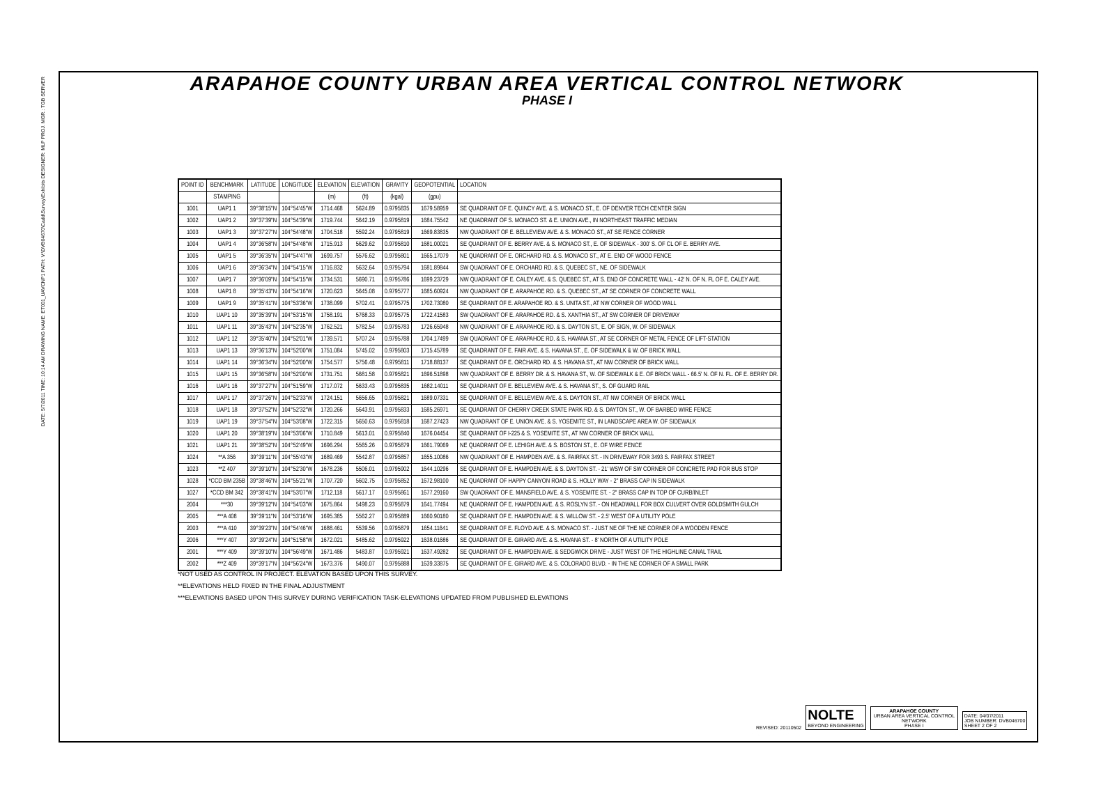DATE: 5/7/2011 TIME: 10:14 AM DRAWING NAME: ET001_UAVCNP1 PATH: V:\DVB04670\Cadd\Survey\Exhibits DESIGNER: MLP PROJ. MGR.: TGB SERVER
ARAPAHOE COUNTY URBAN AREA VERTICAL CONTROL NETWORK
PHASE I
| POINT ID | BENCHMARK | LATITUDE | LONGITUDE | ELEVATION | ELEVATION | GRAVITY | GEOPOTENTIAL | LOCATION |
| --- | --- | --- | --- | --- | --- | --- | --- | --- |
| | STAMPING | | | (m) | (ft) | (kgal) | (gpu) | |
| 1001 | UAP1 1 | 39°38'15"N | 104°54'45"W | 1714.468 | 5624.89 | 0.9795835 | 1679.58959 | SE QUADRANT OF E. QUINCY AVE. & S. MONACO ST., E. OF DENVER TECH CENTER SIGN |
| 1002 | UAP1 2 | 39°37'39"N | 104°54'39"W | 1719.744 | 5642.19 | 0.9795819 | 1684.75542 | NE QUADRANT OF S. MONACO ST. & E. UNION AVE., IN NORTHEAST TRAFFIC MEDIAN |
| 1003 | UAP1 3 | 39°37'27"N | 104°54'48"W | 1704.518 | 5592.24 | 0.9795819 | 1669.83835 | NW QUADRANT OF E. BELLEVIEW AVE. & S. MONACO ST., AT SE FENCE CORNER |
| 1004 | UAP1 4 | 39°36'58"N | 104°54'48"W | 1715.913 | 5629.62 | 0.9795810 | 1681.00021 | SE QUADRANT OF E. BERRY AVE. & S. MONACO ST., E. OF SIDEWALK - 300' S. OF CL OF E. BERRY AVE. |
| 1005 | UAP1 5 | 39°36'35"N | 104°54'47"W | 1699.757 | 5576.62 | 0.9795801 | 1665.17079 | NE QUADRANT OF E. ORCHARD RD. & S. MONACO ST., AT E. END OF WOOD FENCE |
| 1006 | UAP1 6 | 39°36'34"N | 104°54'15"W | 1716.832 | 5632.64 | 0.9795794 | 1681.89844 | SW QUADRANT OF E. ORCHARD RD. & S. QUEBEC ST., NE. OF SIDEWALK |
| 1007 | UAP1 7 | 39°36'09"N | 104°54'15"W | 1734.531 | 5690.71 | 0.9795786 | 1699.23729 | NW QUADRANT OF E. CALEY AVE. & S. QUEBEC ST., AT S. END OF CONCRETE WALL - 42' N. OF N. FL OF E. CALEY AVE. |
| 1008 | UAP1 8 | 39°35'43"N | 104°54'16"W | 1720.623 | 5645.08 | 0.9795777 | 1685.60924 | NW QUADRANT OF E. ARAPAHOE RD. & S. QUEBEC ST., AT SE CORNER OF CONCRETE WALL |
| 1009 | UAP1 9 | 39°35'41"N | 104°53'36"W | 1738.099 | 5702.41 | 0.9795775 | 1702.73080 | SE QUADRANT OF E. ARAPAHOE RD. & S. UNITA ST., AT NW CORNER OF WOOD WALL |
| 1010 | UAP1 10 | 39°35'39"N | 104°53'15"W | 1758.191 | 5768.33 | 0.9795775 | 1722.41583 | SW QUADRANT OF E. ARAPAHOE RD. & S. XANTHIA ST., AT SW CORNER OF DRIVEWAY |
| 1011 | UAP1 11 | 39°35'43"N | 104°52'35"W | 1762.521 | 5782.54 | 0.9795783 | 1726.65948 | NW QUADRANT OF E. ARAPAHOE RD. & S. DAYTON ST., E. OF SIGN, W. OF SIDEWALK |
| 1012 | UAP1 12 | 39°35'40"N | 104°52'01"W | 1739.571 | 5707.24 | 0.9795788 | 1704.17499 | SW QUADRANT OF E. ARAPAHOE RD. & S. HAVANA ST., AT SE CORNER OF METAL FENCE OF LIFT-STATION |
| 1013 | UAP1 13 | 39°36'13"N | 104°52'00"W | 1751.084 | 5745.02 | 0.9795803 | 1715.45789 | SE QUADRANT OF E. FAIR AVE. & S. HAVANA ST., E. OF SIDEWALK & W. OF BRICK WALL |
| 1014 | UAP1 14 | 39°36'34"N | 104°52'00"W | 1754.577 | 5756.48 | 0.9795811 | 1718.88137 | SE QUADRANT OF E. ORCHARD RD. & S. HAVANA ST., AT NW CORNER OF BRICK WALL |
| 1015 | UAP1 15 | 39°36'58"N | 104°52'00"W | 1731.751 | 5681.58 | 0.9795821 | 1696.51898 | NW QUADRANT OF E. BERRY DR. & S. HAVANA ST., W. OF SIDEWALK & E. OF BRICK WALL - 66.5' N. OF N. FL. OF E. BERRY DR. |
| 1016 | UAP1 16 | 39°37'27"N | 104°51'59"W | 1717.072 | 5633.43 | 0.9795835 | 1682.14011 | SE QUADRANT OF E. BELLEVIEW AVE. & S. HAVANA ST., S. OF GUARD RAIL |
| 1017 | UAP1 17 | 39°37'26"N | 104°52'33"W | 1724.151 | 5656.65 | 0.9795821 | 1689.07331 | SE QUADRANT OF E. BELLEVIEW AVE. & S. DAYTON ST., AT NW CORNER OF BRICK WALL |
| 1018 | UAP1 18 | 39°37'52"N | 104°52'32"W | 1720.266 | 5643.91 | 0.9795833 | 1685.26971 | SE QUADRANT OF CHERRY CREEK STATE PARK RD. & S. DAYTON ST., W. OF BARBED WIRE FENCE |
| 1019 | UAP1 19 | 39°37'54"N | 104°53'08"W | 1722.315 | 5650.63 | 0.9795818 | 1687.27423 | NW QUADRANT OF E. UNION AVE. & S. YOSEMITE ST., IN LANDSCAPE AREA W. OF SIDEWALK |
| 1020 | UAP1 20 | 39°38'19"N | 104°53'06"W | 1710.849 | 5613.01 | 0.9795840 | 1676.04454 | SE QUADRANT OF I-225 & S. YOSEMITE ST., AT NW CORNER OF BRICK WALL |
| 1021 | UAP1 21 | 39°38'52"N | 104°52'49"W | 1696.294 | 5565.26 | 0.9795879 | 1661.79069 | NE QUADRANT OF E. LEHIGH AVE. & S. BOSTON ST., E. OF WIRE FENCE |
| 1024 | **A 356 | 39°39'11"N | 104°55'43"W | 1689.469 | 5542.87 | 0.9795857 | 1655.10086 | NW QUADRANT OF E. HAMPDEN AVE. & S. FAIRFAX ST. - IN DRIVEWAY FOR 3493 S. FAIRFAX STREET |
| 1023 | **Z 407 | 39°39'10"N | 104°52'30"W | 1678.236 | 5506.01 | 0.9795902 | 1644.10296 | SE QUADRANT OF E. HAMPDEN AVE. & S. DAYTON ST. - 21' WSW OF SW CORNER OF CONCRETE PAD FOR BUS STOP |
| 1028 | *CCD BM 235B | 39°38'46"N | 104°55'21"W | 1707.720 | 5602.75 | 0.9795852 | 1672.98100 | NE QUADRANT OF HAPPY CANYON ROAD & S. HOLLY WAY - 2" BRASS CAP IN SIDEWALK |
| 1027 | *CCD BM 342 | 39°38'41"N | 104°53'07"W | 1712.118 | 5617.17 | 0.9795861 | 1677.29160 | SW QUADRANT OF E. MANSFIELD AVE. & S. YOSEMITE ST. - 2" BRASS CAP IN TOP OF CURB/INLET |
| 2004 | ***30 | 39°39'12"N | 104°54'03"W | 1675.864 | 5498.23 | 0.9795879 | 1641.77494 | NE QUADRANT OF E. HAMPDEN AVE. & S. ROSLYN ST. - ON HEADWALL FOR BOX CULVERT OVER GOLDSMITH GULCH |
| 2005 | ***A 408 | 39°39'11"N | 104°53'16"W | 1695.385 | 5562.27 | 0.9795889 | 1660.90180 | SE QUADRANT OF E. HAMPDEN AVE. & S. WILLOW ST. - 2.5' WEST OF A UTILITY POLE |
| 2003 | ***A 410 | 39°39'23"N | 104°54'46"W | 1688.461 | 5539.56 | 0.9795879 | 1654.11641 | SE QUADRANT OF E. FLOYD AVE. & S. MONACO ST. - JUST NE OF THE NE CORNER OF A WOODEN FENCE |
| 2006 | ***Y 407 | 39°39'24"N | 104°51'58"W | 1672.021 | 5485.62 | 0.9795922 | 1638.01686 | SE QUADRANT OF E. GIRARD AVE. & S. HAVANA ST. - 8' NORTH OF A UTILITY POLE |
| 2001 | ***Y 409 | 39°39'10"N | 104°56'49"W | 1671.486 | 5483.87 | 0.9795921 | 1637.49282 | SE QUADRANT OF E. HAMPDEN AVE. & SEDGWICK DRIVE - JUST WEST OF THE HIGHLINE CANAL TRAIL |
| 2002 | ***Z 409 | 39°39'17"N | 104°56'24"W | 1673.376 | 5490.07 | 0.9795888 | 1639.33875 | SE QUADRANT OF E. GIRARD AVE. & S. COLORADO BLVD. - IN THE NE CORNER OF A SMALL PARK |
*NOT USED AS CONTROL IN PROJECT. ELEVATION BASED UPON THIS SURVEY.
**ELEVATIONS HELD FIXED IN THE FINAL ADJUSTMENT
***ELEVATIONS BASED UPON THIS SURVEY DURING VERIFICATION TASK-ELEVATIONS UPDATED FROM PUBLISHED ELEVATIONS
REVISED: 20110502
NOLTE
BEYOND ENGINEERING
ARAPAHOE COUNTY
URBAN AREA VERTICAL CONTROL NETWORK
PHASE I
DATE: 04/07/2011
JOB NUMBER: DVB046700
SHEET 2 OF 2